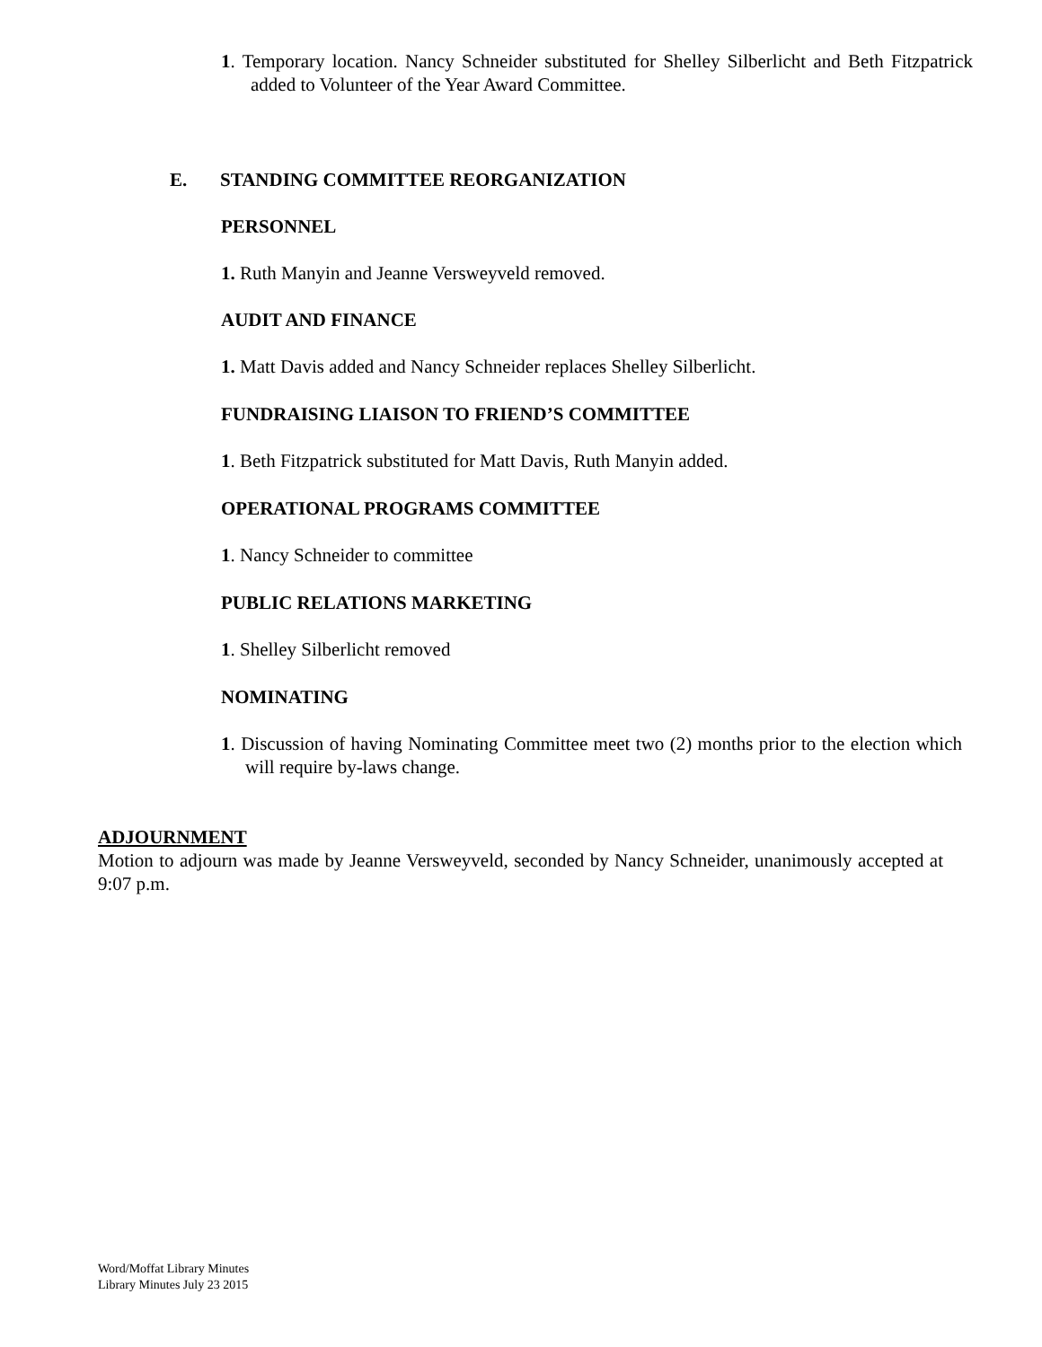1. Temporary location. Nancy Schneider substituted for Shelley Silberlicht and Beth Fitzpatrick added to Volunteer of the Year Award Committee.
E. STANDING COMMITTEE REORGANIZATION
PERSONNEL
1. Ruth Manyin and Jeanne Versweyveld removed.
AUDIT AND FINANCE
1. Matt Davis added and Nancy Schneider replaces Shelley Silberlicht.
FUNDRAISING LIAISON TO FRIEND’S COMMITTEE
1. Beth Fitzpatrick substituted for Matt Davis, Ruth Manyin added.
OPERATIONAL PROGRAMS COMMITTEE
1. Nancy Schneider to committee
PUBLIC RELATIONS MARKETING
1. Shelley Silberlicht removed
NOMINATING
1. Discussion of having Nominating Committee meet two (2) months prior to the election which will require by-laws change.
ADJOURNMENT
Motion to adjourn was made by Jeanne Versweyveld, seconded by Nancy Schneider, unanimously accepted at 9:07 p.m.
Word/Moffat Library Minutes
Library Minutes July 23 2015